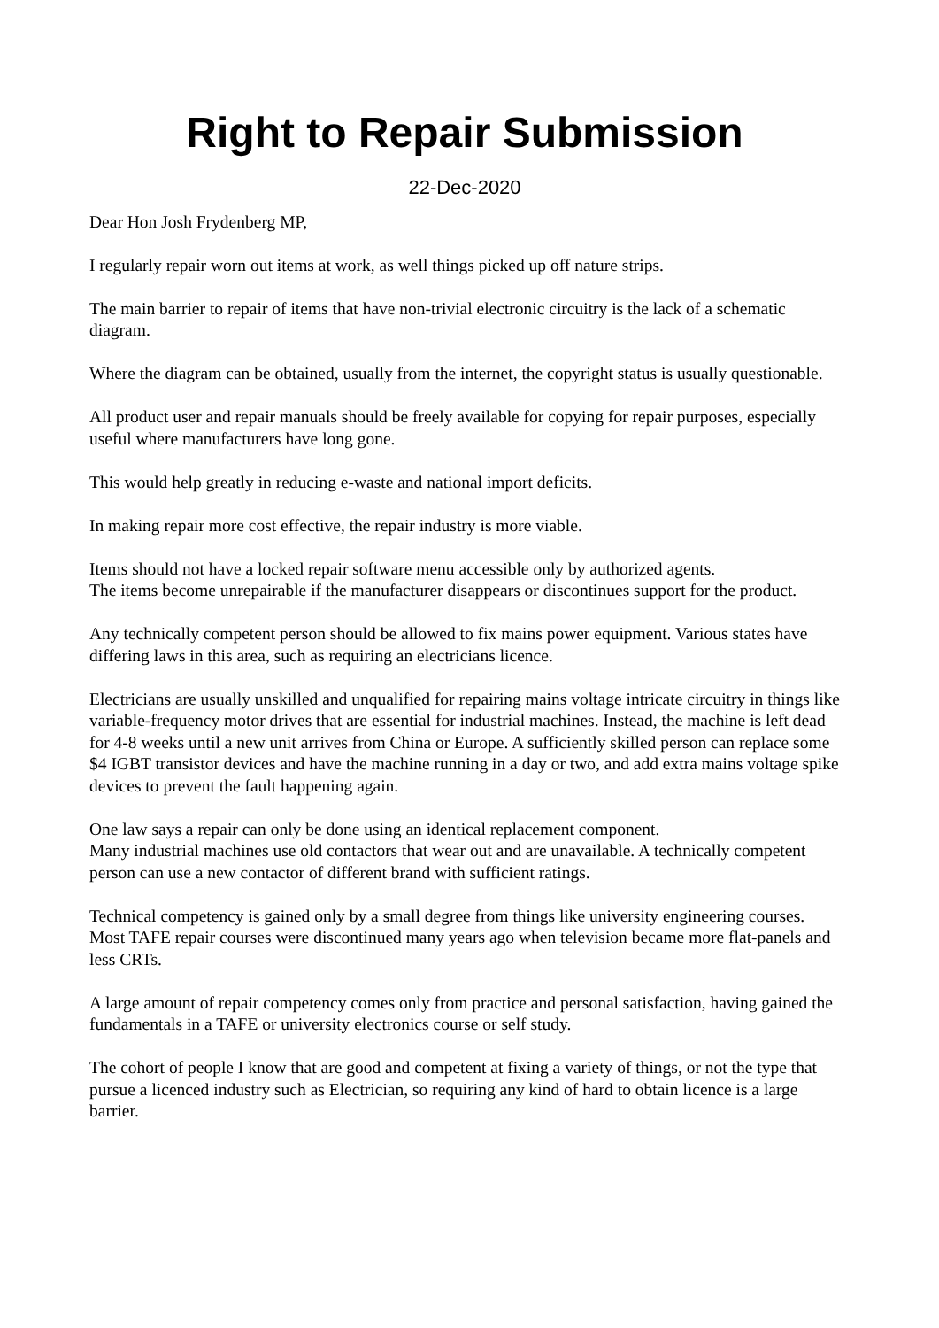Right to Repair Submission
22-Dec-2020
Dear Hon Josh Frydenberg MP,
I regularly repair worn out items at work, as well things picked up off nature strips.
The main barrier to repair of items that have non-trivial electronic circuitry is the lack of a schematic diagram.
Where the diagram can be obtained, usually from the internet, the copyright status is usually questionable.
All product user and repair manuals should be freely available for copying for repair purposes, especially useful where manufacturers have long gone.
This would help greatly in reducing e-waste and national import deficits.
In making repair more cost effective, the repair industry is more viable.
Items should not have a locked repair software menu accessible only by authorized agents.
The items become unrepairable if the manufacturer disappears or discontinues support for the product.
Any technically competent person should be allowed to fix mains power equipment. Various states have differing laws in this area, such as requiring an electricians licence.
Electricians are usually unskilled and unqualified for repairing mains voltage intricate circuitry in things like variable-frequency motor drives that are essential for industrial machines. Instead, the machine is left dead for 4-8 weeks until a new unit arrives from China or Europe. A sufficiently skilled person can replace some $4 IGBT transistor devices and have the machine running in a day or two, and add extra mains voltage spike devices to prevent the fault happening again.
One law says a repair can only be done using an identical replacement component.
Many industrial machines use old contactors that wear out and are unavailable. A technically competent person can use a new contactor of different brand with sufficient ratings.
Technical competency is gained only by a small degree from things like university engineering courses. Most TAFE repair courses were discontinued many years ago when television became more flat-panels and less CRTs.
A large amount of repair competency comes only from practice and personal satisfaction, having gained the fundamentals in a TAFE or university electronics course or self study.
The cohort of people I know that are good and competent at fixing a variety of things, or not the type that pursue a licenced industry such as Electrician, so requiring any kind of hard to obtain licence is a large barrier.